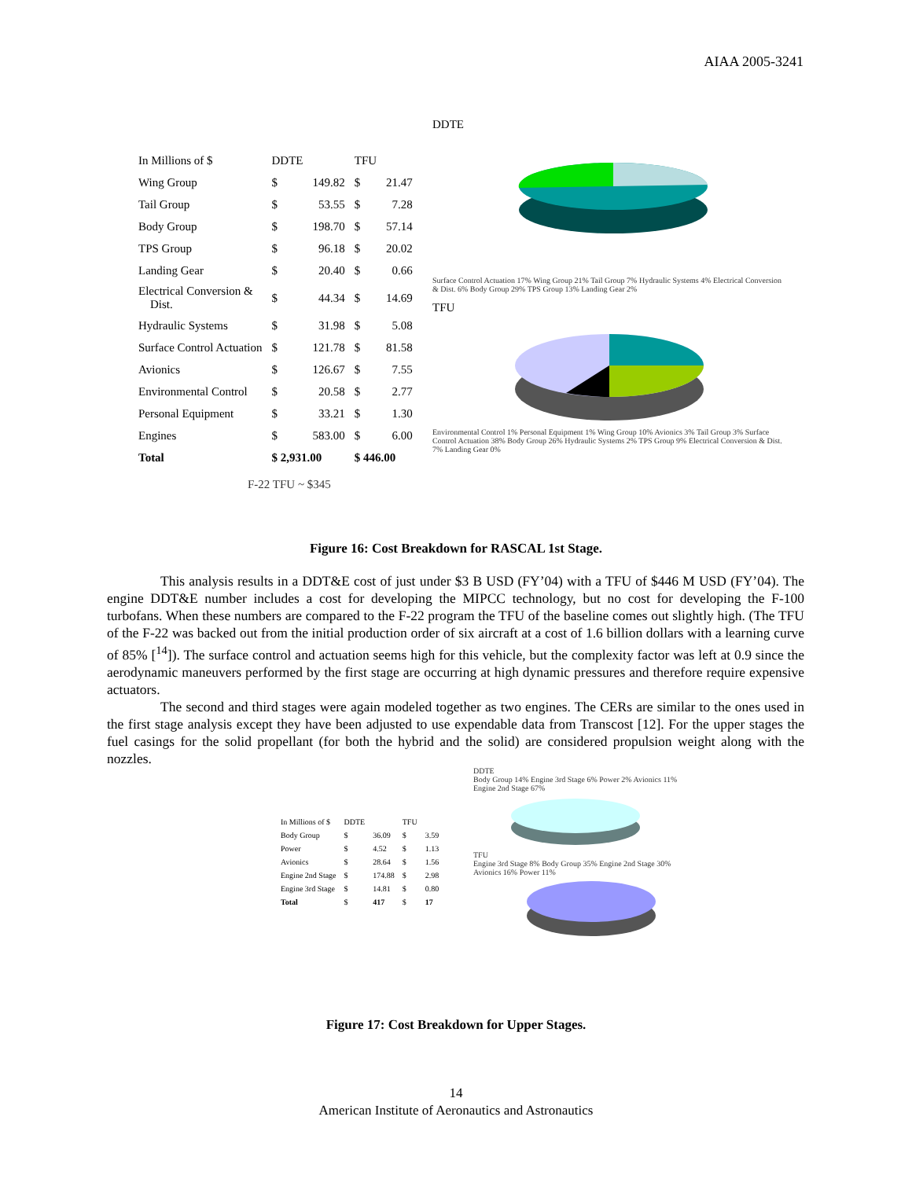AIAA 2005-3241
| In Millions of $ | DDTE | | TFU | |
| Wing Group | $ | 149.82 | $ | 21.47 |
| Tail Group | $ | 53.55 | $ | 7.28 |
| Body Group | $ | 198.70 | $ | 57.14 |
| TPS Group | $ | 96.18 | $ | 20.02 |
| Landing Gear | $ | 20.40 | $ | 0.66 |
| Electrical Conversion & Dist. | $ | 44.34 | $ | 14.69 |
| Hydraulic Systems | $ | 31.98 | $ | 5.08 |
| Surface Control Actuation | $ | 121.78 | $ | 81.58 |
| Avionics | $ | 126.67 | $ | 7.55 |
| Environmental Control | $ | 20.58 | $ | 2.77 |
| Personal Equipment | $ | 33.21 | $ | 1.30 |
| Engines | $ | 583.00 | $ | 6.00 |
| Total | $ 2,931.00 | | $ 446.00 | |
F-22 TFU ~ $345
DDTE
Surface Control Actuation 17% Wing Group 21% Tail Group 7% Hydraulic Systems 4% Electrical Conversion & Dist. 6% Body Group 29% TPS Group 13% Landing Gear 2%
TFU
Environmental Control 1% Personal Equipment 1% Wing Group 10% Avionics 3% Tail Group 3% Surface Control Actuation 38% Body Group 26% Hydraulic Systems 2% TPS Group 9% Electrical Conversion & Dist. 7% Landing Gear 0%
Figure 16: Cost Breakdown for RASCAL 1st Stage.
This analysis results in a DDT&E cost of just under $3 B USD (FY’04) with a TFU of $446 M USD (FY’04). The engine DDT&E number includes a cost for developing the MIPCC technology, but no cost for developing the F-100 turbofans. When these numbers are compared to the F-22 program the TFU of the baseline comes out slightly high. (The TFU of the F-22 was backed out from the initial production order of six aircraft at a cost of 1.6 billion dollars with a learning curve of 85% [<sup>14</sup>]). The surface control and actuation seems high for this vehicle, but the complexity factor was left at 0.9 since the aerodynamic maneuvers performed by the first stage are occurring at high dynamic pressures and therefore require expensive actuators.
The second and third stages were again modeled together as two engines. The CERs are similar to the ones used in the first stage analysis except they have been adjusted to use expendable data from Transcost [12]. For the upper stages the fuel casings for the solid propellant (for both the hybrid and the solid) are considered propulsion weight along with the nozzles.
| In Millions of $ | DDTE | | TFU | |
| Body Group | $ | 36.09 | $ | 3.59 |
| Power | $ | 4.52 | $ | 1.13 |
| Avionics | $ | 28.64 | $ | 1.56 |
| Engine 2nd Stage | $ | 174.88 | $ | 2.98 |
| Engine 3rd Stage | $ | 14.81 | $ | 0.80 |
| Total | $ | 417 | $ | 17 |
DDTE
Body Group 14% Engine 3rd Stage 6% Power 2% Avionics 11% Engine 2nd Stage 67%
TFU
Engine 3rd Stage 8% Body Group 35% Engine 2nd Stage 30% Avionics 16% Power 11%
Figure 17: Cost Breakdown for Upper Stages.
14
American Institute of Aeronautics and Astronautics